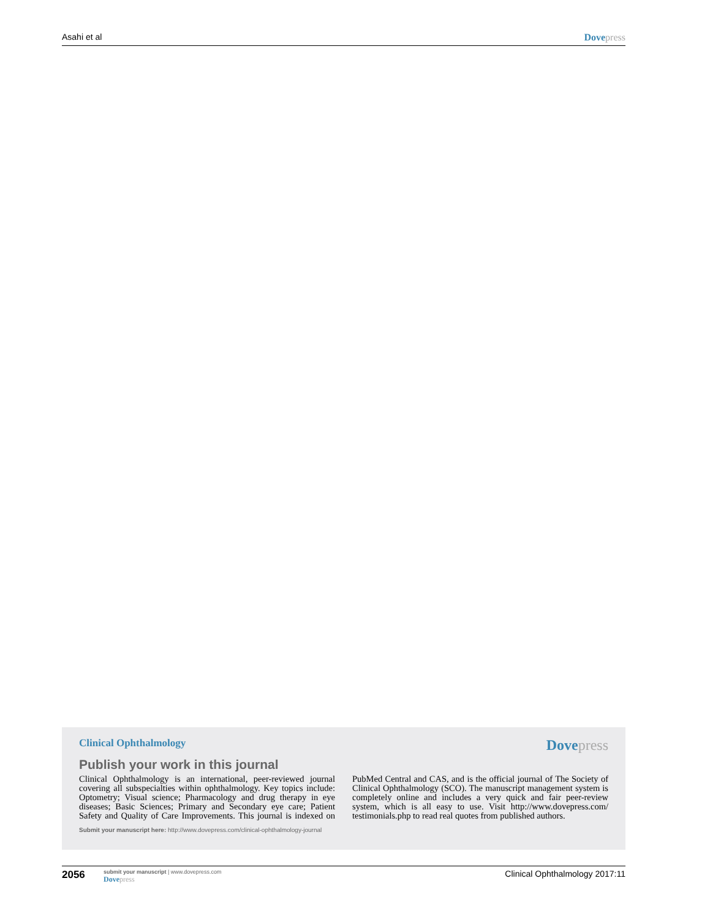Asahi et al Dovepress
Clinical Ophthalmology
Dovepress
Publish your work in this journal
Clinical Ophthalmology is an international, peer-reviewed journal covering all subspecialties within ophthalmology. Key topics include: Optometry; Visual science; Pharmacology and drug therapy in eye diseases; Basic Sciences; Primary and Secondary eye care; Patient Safety and Quality of Care Improvements. This journal is indexed on PubMed Central and CAS, and is the official journal of The Society of Clinical Ophthalmology (SCO). The manuscript management system is completely online and includes a very quick and fair peer-review system, which is all easy to use. Visit http://www.dovepress.com/ testimonials.php to read real quotes from published authors.
Submit your manuscript here: http://www.dovepress.com/clinical-ophthalmology-journal
2056
submit your manuscript | www.dovepress.com
Dovepress
Clinical Ophthalmology 2017:11